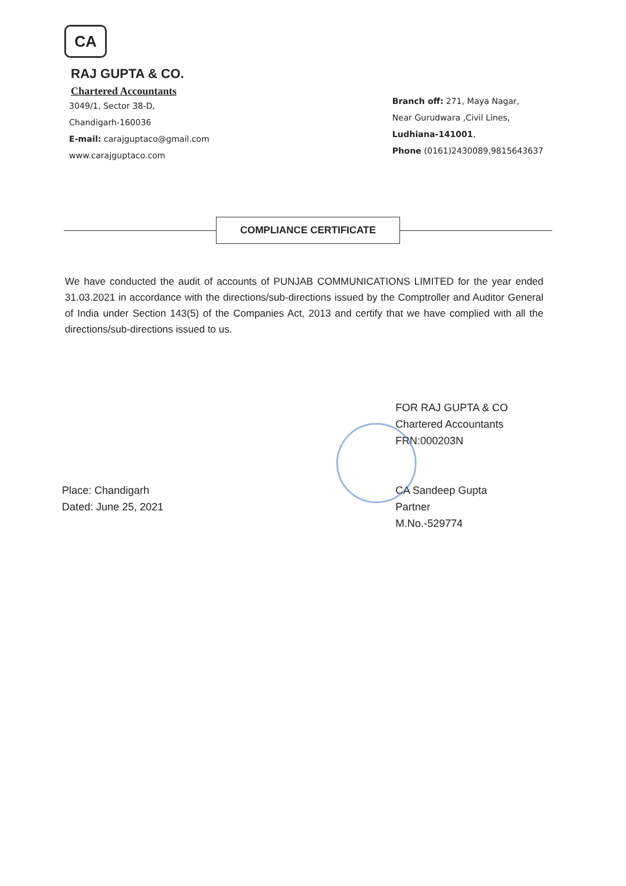CA
RAJ GUPTA & CO.
Chartered Accountants
3049/1, Sector 38-D,
Chandigarh-160036
E-mail: carajguptaco@gmail.com
www.carajguptaco.com
Branch off: 271, Maya Nagar,
Near Gurudwara ,Civil Lines,
Ludhiana-141001,
Phone (0161)2430089,9815643637
COMPLIANCE CERTIFICATE
We have conducted the audit of accounts of PUNJAB COMMUNICATIONS LIMITED for the year ended 31.03.2021 in accordance with the directions/sub-directions issued by the Comptroller and Auditor General of India under Section 143(5) of the Companies Act, 2013 and certify that we have complied with all the directions/sub-directions issued to us.
Place: Chandigarh
Dated: June 25, 2021
FOR RAJ GUPTA & CO
Chartered Accountants
FRN:000203N
CA Sandeep Gupta
Partner
M.No.-529774